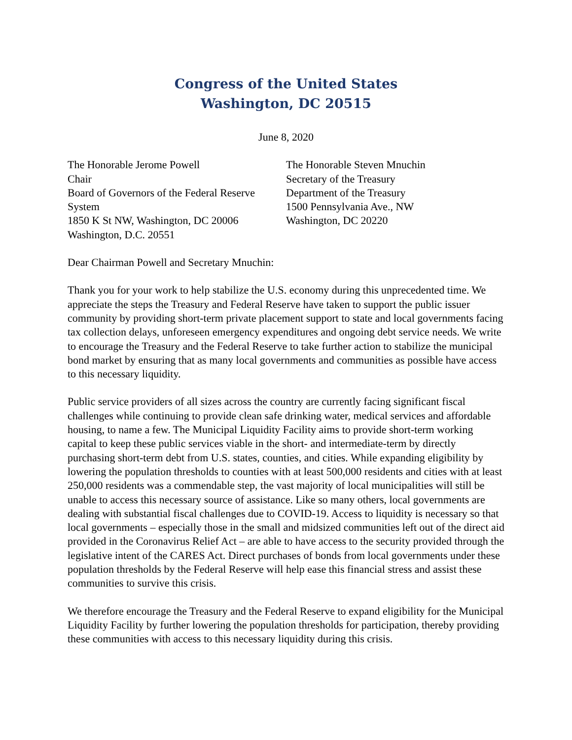Congress of the United States
Washington, DC 20515
June 8, 2020
The Honorable Jerome Powell
Chair
Board of Governors of the Federal Reserve
System
1850 K St NW, Washington, DC 20006
Washington, D.C. 20551
The Honorable Steven Mnuchin
Secretary of the Treasury
Department of the Treasury
1500 Pennsylvania Ave., NW
Washington, DC 20220
Dear Chairman Powell and Secretary Mnuchin:
Thank you for your work to help stabilize the U.S. economy during this unprecedented time. We appreciate the steps the Treasury and Federal Reserve have taken to support the public issuer community by providing short-term private placement support to state and local governments facing tax collection delays, unforeseen emergency expenditures and ongoing debt service needs. We write to encourage the Treasury and the Federal Reserve to take further action to stabilize the municipal bond market by ensuring that as many local governments and communities as possible have access to this necessary liquidity.
Public service providers of all sizes across the country are currently facing significant fiscal challenges while continuing to provide clean safe drinking water, medical services and affordable housing, to name a few. The Municipal Liquidity Facility aims to provide short-term working capital to keep these public services viable in the short- and intermediate-term by directly purchasing short-term debt from U.S. states, counties, and cities. While expanding eligibility by lowering the population thresholds to counties with at least 500,000 residents and cities with at least 250,000 residents was a commendable step, the vast majority of local municipalities will still be unable to access this necessary source of assistance. Like so many others, local governments are dealing with substantial fiscal challenges due to COVID-19. Access to liquidity is necessary so that local governments – especially those in the small and midsized communities left out of the direct aid provided in the Coronavirus Relief Act – are able to have access to the security provided through the legislative intent of the CARES Act. Direct purchases of bonds from local governments under these population thresholds by the Federal Reserve will help ease this financial stress and assist these communities to survive this crisis.
We therefore encourage the Treasury and the Federal Reserve to expand eligibility for the Municipal Liquidity Facility by further lowering the population thresholds for participation, thereby providing these communities with access to this necessary liquidity during this crisis.